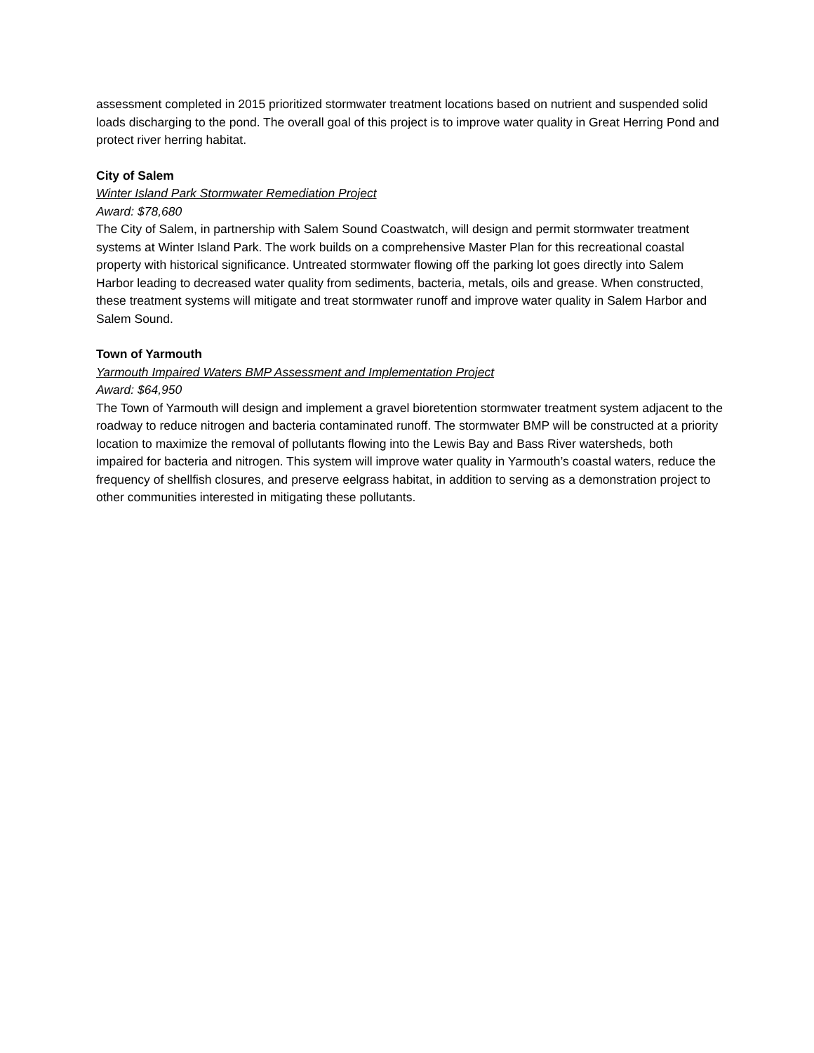assessment completed in 2015 prioritized stormwater treatment locations based on nutrient and suspended solid loads discharging to the pond. The overall goal of this project is to improve water quality in Great Herring Pond and protect river herring habitat.
City of Salem
Winter Island Park Stormwater Remediation Project
Award: $78,680
The City of Salem, in partnership with Salem Sound Coastwatch, will design and permit stormwater treatment systems at Winter Island Park. The work builds on a comprehensive Master Plan for this recreational coastal property with historical significance. Untreated stormwater flowing off the parking lot goes directly into Salem Harbor leading to decreased water quality from sediments, bacteria, metals, oils and grease. When constructed, these treatment systems will mitigate and treat stormwater runoff and improve water quality in Salem Harbor and Salem Sound.
Town of Yarmouth
Yarmouth Impaired Waters BMP Assessment and Implementation Project
Award: $64,950
The Town of Yarmouth will design and implement a gravel bioretention stormwater treatment system adjacent to the roadway to reduce nitrogen and bacteria contaminated runoff. The stormwater BMP will be constructed at a priority location to maximize the removal of pollutants flowing into the Lewis Bay and Bass River watersheds, both impaired for bacteria and nitrogen. This system will improve water quality in Yarmouth’s coastal waters, reduce the frequency of shellfish closures, and preserve eelgrass habitat, in addition to serving as a demonstration project to other communities interested in mitigating these pollutants.